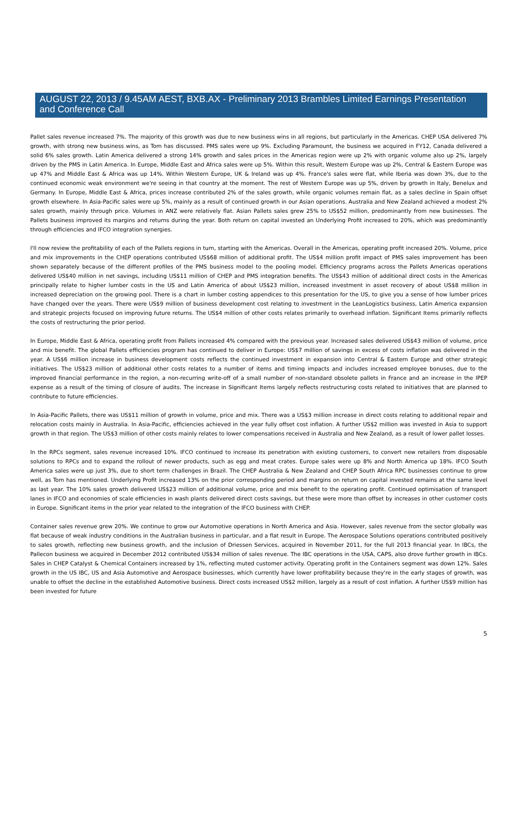AUGUST 22, 2013 / 9.45AM AEST, BXB.AX - Preliminary 2013 Brambles Limited Earnings Presentation and Conference Call
Pallet sales revenue increased 7%. The majority of this growth was due to new business wins in all regions, but particularly in the Americas. CHEP USA delivered 7% growth, with strong new business wins, as Tom has discussed. PMS sales were up 9%. Excluding Paramount, the business we acquired in FY12, Canada delivered a solid 6% sales growth. Latin America delivered a strong 14% growth and sales prices in the Americas region were up 2% with organic volume also up 2%, largely driven by the PMS in Latin America. In Europe, Middle East and Africa sales were up 5%. Within this result, Western Europe was up 2%, Central & Eastern Europe was up 47% and Middle East & Africa was up 14%. Within Western Europe, UK & Ireland was up 4%. France's sales were flat, while Iberia was down 3%, due to the continued economic weak environment we're seeing in that country at the moment. The rest of Western Europe was up 5%, driven by growth in Italy, Benelux and Germany. In Europe, Middle East & Africa, prices increase contributed 2% of the sales growth, while organic volumes remain flat, as a sales decline in Spain offset growth elsewhere. In Asia-Pacific sales were up 5%, mainly as a result of continued growth in our Asian operations. Australia and New Zealand achieved a modest 2% sales growth, mainly through price. Volumes in ANZ were relatively flat. Asian Pallets sales grew 25% to US$52 million, predominantly from new businesses. The Pallets business improved its margins and returns during the year. Both return on capital invested an Underlying Profit increased to 20%, which was predominantly through efficiencies and IFCO integration synergies.
I'll now review the profitability of each of the Pallets regions in turn, starting with the Americas. Overall in the Americas, operating profit increased 20%. Volume, price and mix improvements in the CHEP operations contributed US$68 million of additional profit. The US$4 million profit impact of PMS sales improvement has been shown separately because of the different profiles of the PMS business model to the pooling model. Efficiency programs across the Pallets Americas operations delivered US$40 million in net savings, including US$11 million of CHEP and PMS integration benefits. The US$43 million of additional direct costs in the Americas principally relate to higher lumber costs in the US and Latin America of about US$23 million, increased investment in asset recovery of about US$8 million in increased depreciation on the growing pool. There is a chart in lumber costing appendices to this presentation for the US, to give you a sense of how lumber prices have changed over the years. There were US$9 million of business development cost relating to investment in the LeanLogistics business, Latin America expansion and strategic projects focused on improving future returns. The US$4 million of other costs relates primarily to overhead inflation. Significant Items primarily reflects the costs of restructuring the prior period.
In Europe, Middle East & Africa, operating profit from Pallets increased 4% compared with the previous year. Increased sales delivered US$43 million of volume, price and mix benefit. The global Pallets efficiencies program has continued to deliver in Europe: US$7 million of savings in excess of costs inflation was delivered in the year. A US$6 million increase in business development costs reflects the continued investment in expansion into Central & Eastern Europe and other strategic initiatives. The US$23 million of additional other costs relates to a number of items and timing impacts and includes increased employee bonuses, due to the improved financial performance in the region, a non-recurring write-off of a small number of non-standard obsolete pallets in France and an increase in the IPEP expense as a result of the timing of closure of audits. The increase in Significant Items largely reflects restructuring costs related to initiatives that are planned to contribute to future efficiencies.
In Asia-Pacific Pallets, there was US$11 million of growth in volume, price and mix. There was a US$3 million increase in direct costs relating to additional repair and relocation costs mainly in Australia. In Asia-Pacific, efficiencies achieved in the year fully offset cost inflation. A further US$2 million was invested in Asia to support growth in that region. The US$3 million of other costs mainly relates to lower compensations received in Australia and New Zealand, as a result of lower pallet losses.
In the RPCs segment, sales revenue increased 10%. IFCO continued to increase its penetration with existing customers, to convert new retailers from disposable solutions to RPCs and to expand the rollout of newer products, such as egg and meat crates. Europe sales were up 8% and North America up 18%. IFCO South America sales were up just 3%, due to short term challenges in Brazil. The CHEP Australia & New Zealand and CHEP South Africa RPC businesses continue to grow well, as Tom has mentioned. Underlying Profit increased 13% on the prior corresponding period and margins on return on capital invested remains at the same level as last year. The 10% sales growth delivered US$23 million of additional volume, price and mix benefit to the operating profit. Continued optimisation of transport lanes in IFCO and economies of scale efficiencies in wash plants delivered direct costs savings, but these were more than offset by increases in other customer costs in Europe. Significant items in the prior year related to the integration of the IFCO business with CHEP.
Container sales revenue grew 20%. We continue to grow our Automotive operations in North America and Asia. However, sales revenue from the sector globally was flat because of weak industry conditions in the Australian business in particular, and a flat result in Europe. The Aerospace Solutions operations contributed positively to sales growth, reflecting new business growth, and the inclusion of Driessen Services, acquired in November 2011, for the full 2013 financial year. In IBCs, the Pallecon business we acquired in December 2012 contributed US$34 million of sales revenue. The IBC operations in the USA, CAPS, also drove further growth in IBCs. Sales in CHEP Catalyst & Chemical Containers increased by 1%, reflecting muted customer activity. Operating profit in the Containers segment was down 12%. Sales growth in the US IBC, US and Asia Automotive and Aerospace businesses, which currently have lower profitability because they're in the early stages of growth, was unable to offset the decline in the established Automotive business. Direct costs increased US$2 million, largely as a result of cost inflation. A further US$9 million has been invested for future
5